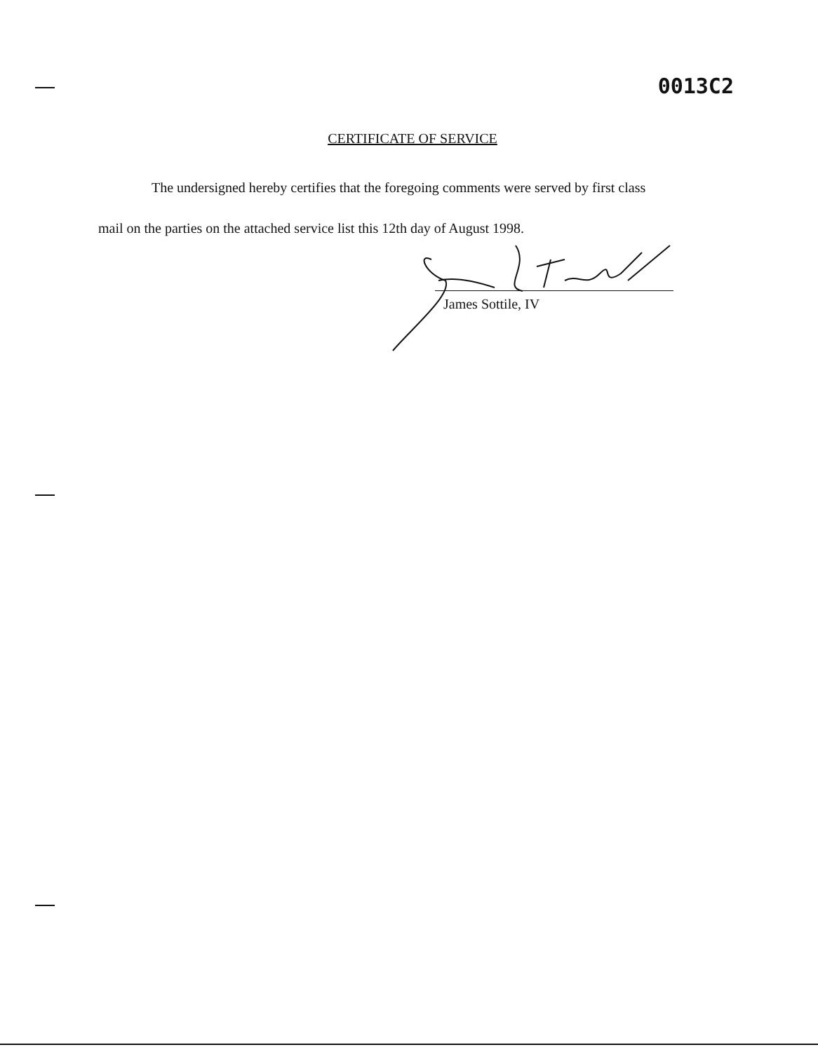0013C2
CERTIFICATE OF SERVICE
The undersigned hereby certifies that the foregoing comments were served by first class
mail on the parties on the attached service list this 12th day of August 1998.
James Sottile, IV